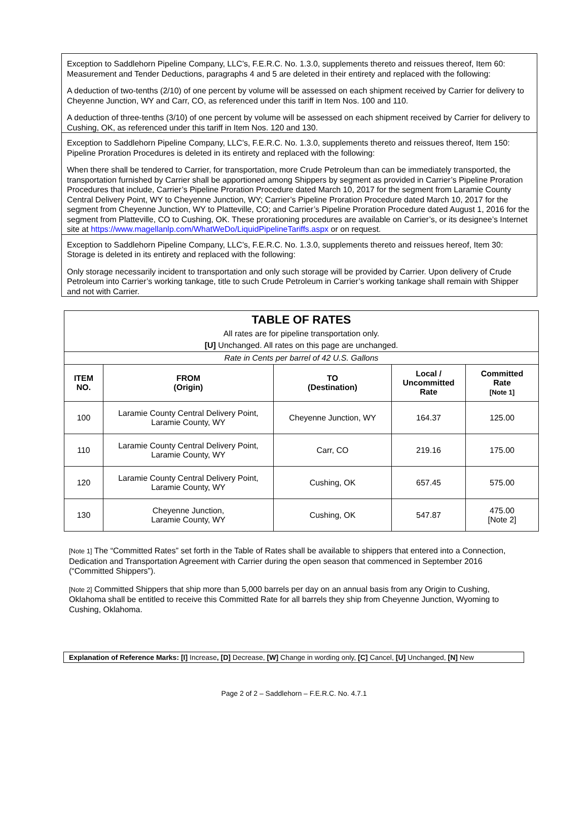Exception to Saddlehorn Pipeline Company, LLC’s, F.E.R.C. No. 1.3.0, supplements thereto and reissues thereof, Item 60: Measurement and Tender Deductions, paragraphs 4 and 5 are deleted in their entirety and replaced with the following:
A deduction of two-tenths (2/10) of one percent by volume will be assessed on each shipment received by Carrier for delivery to Cheyenne Junction, WY and Carr, CO, as referenced under this tariff in Item Nos. 100 and 110.
A deduction of three-tenths (3/10) of one percent by volume will be assessed on each shipment received by Carrier for delivery to Cushing, OK, as referenced under this tariff in Item Nos. 120 and 130.
Exception to Saddlehorn Pipeline Company, LLC’s, F.E.R.C. No. 1.3.0, supplements thereto and reissues thereof, Item 150: Pipeline Proration Procedures is deleted in its entirety and replaced with the following:
When there shall be tendered to Carrier, for transportation, more Crude Petroleum than can be immediately transported, the transportation furnished by Carrier shall be apportioned among Shippers by segment as provided in Carrier’s Pipeline Proration Procedures that include, Carrier’s Pipeline Proration Procedure dated March 10, 2017 for the segment from Laramie County Central Delivery Point, WY to Cheyenne Junction, WY; Carrier’s Pipeline Proration Procedure dated March 10, 2017 for the segment from Cheyenne Junction, WY to Platteville, CO; and Carrier’s Pipeline Proration Procedure dated August 1, 2016 for the segment from Platteville, CO to Cushing, OK. These prorationing procedures are available on Carrier’s, or its designee’s Internet site at https://www.magellanlp.com/WhatWeDo/LiquidPipelineTariffs.aspx or on request.
Exception to Saddlehorn Pipeline Company, LLC’s, F.E.R.C. No. 1.3.0, supplements thereto and reissues hereof, Item 30: Storage is deleted in its entirety and replaced with the following:
Only storage necessarily incident to transportation and only such storage will be provided by Carrier. Upon delivery of Crude Petroleum into Carrier’s working tankage, title to such Crude Petroleum in Carrier’s working tankage shall remain with Shipper and not with Carrier.
| TABLE OF RATES | | | | |
| All rates are for pipeline transportation only. [U] Unchanged. All rates on this page are unchanged. | | | | |
| Rate in Cents per barrel of 42 U.S. Gallons | | | | |
| ITEM NO. | FROM (Origin) | TO (Destination) | Local / Uncommitted Rate | Committed Rate [Note 1] |
| 100 | Laramie County Central Delivery Point, Laramie County, WY | Cheyenne Junction, WY | 164.37 | 125.00 |
| 110 | Laramie County Central Delivery Point, Laramie County, WY | Carr, CO | 219.16 | 175.00 |
| 120 | Laramie County Central Delivery Point, Laramie County, WY | Cushing, OK | 657.45 | 575.00 |
| 130 | Cheyenne Junction, Laramie County, WY | Cushing, OK | 547.87 | 475.00 [Note 2] |
[Note 1] The “Committed Rates” set forth in the Table of Rates shall be available to shippers that entered into a Connection, Dedication and Transportation Agreement with Carrier during the open season that commenced in September 2016 (“Committed Shippers”).
[Note 2] Committed Shippers that ship more than 5,000 barrels per day on an annual basis from any Origin to Cushing, Oklahoma shall be entitled to receive this Committed Rate for all barrels they ship from Cheyenne Junction, Wyoming to Cushing, Oklahoma.
Explanation of Reference Marks: [I] Increase, [D] Decrease, [W] Change in wording only, [C] Cancel, [U] Unchanged, [N] New
Page 2 of 2 – Saddlehorn – F.E.R.C. No. 4.7.1